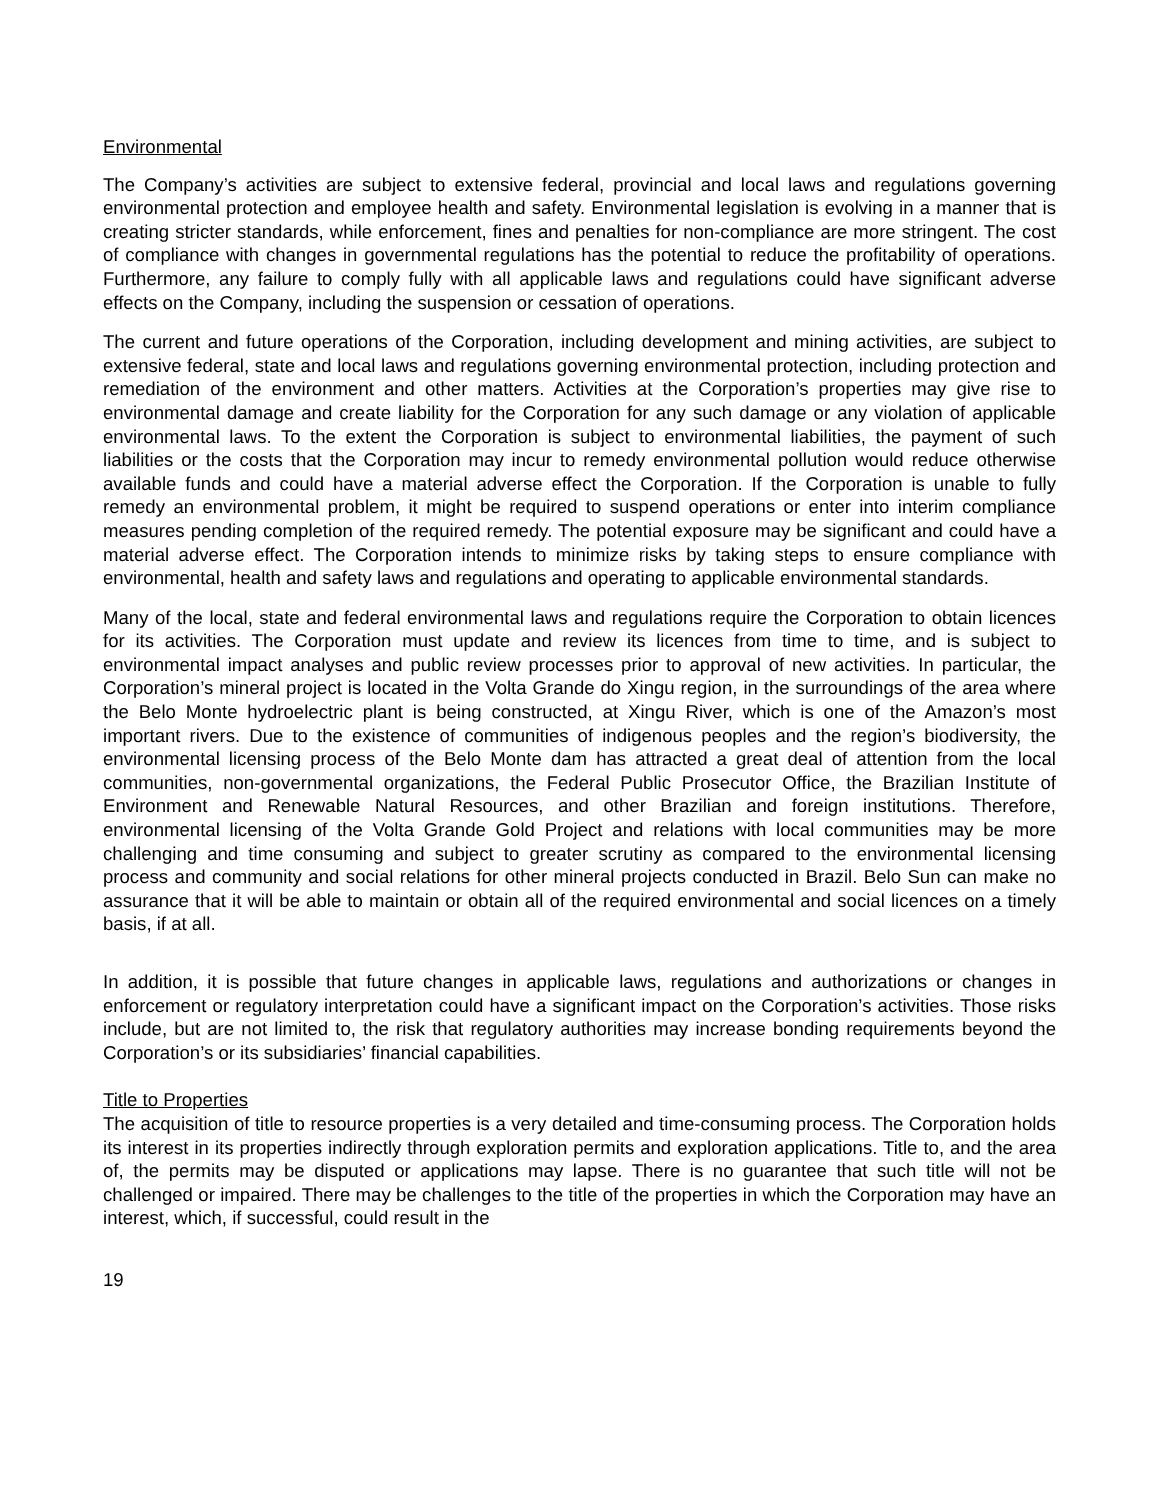Environmental
The Company’s activities are subject to extensive federal, provincial and local laws and regulations governing environmental protection and employee health and safety. Environmental legislation is evolving in a manner that is creating stricter standards, while enforcement, fines and penalties for non-compliance are more stringent. The cost of compliance with changes in governmental regulations has the potential to reduce the profitability of operations. Furthermore, any failure to comply fully with all applicable laws and regulations could have significant adverse effects on the Company, including the suspension or cessation of operations.
The current and future operations of the Corporation, including development and mining activities, are subject to extensive federal, state and local laws and regulations governing environmental protection, including protection and remediation of the environment and other matters. Activities at the Corporation’s properties may give rise to environmental damage and create liability for the Corporation for any such damage or any violation of applicable environmental laws. To the extent the Corporation is subject to environmental liabilities, the payment of such liabilities or the costs that the Corporation may incur to remedy environmental pollution would reduce otherwise available funds and could have a material adverse effect the Corporation. If the Corporation is unable to fully remedy an environmental problem, it might be required to suspend operations or enter into interim compliance measures pending completion of the required remedy. The potential exposure may be significant and could have a material adverse effect. The Corporation intends to minimize risks by taking steps to ensure compliance with environmental, health and safety laws and regulations and operating to applicable environmental standards.
Many of the local, state and federal environmental laws and regulations require the Corporation to obtain licences for its activities. The Corporation must update and review its licences from time to time, and is subject to environmental impact analyses and public review processes prior to approval of new activities. In particular, the Corporation’s mineral project is located in the Volta Grande do Xingu region, in the surroundings of the area where the Belo Monte hydroelectric plant is being constructed, at Xingu River, which is one of the Amazon’s most important rivers. Due to the existence of communities of indigenous peoples and the region’s biodiversity, the environmental licensing process of the Belo Monte dam has attracted a great deal of attention from the local communities, non-governmental organizations, the Federal Public Prosecutor Office, the Brazilian Institute of Environment and Renewable Natural Resources, and other Brazilian and foreign institutions. Therefore, environmental licensing of the Volta Grande Gold Project and relations with local communities may be more challenging and time consuming and subject to greater scrutiny as compared to the environmental licensing process and community and social relations for other mineral projects conducted in Brazil. Belo Sun can make no assurance that it will be able to maintain or obtain all of the required environmental and social licences on a timely basis, if at all.
In addition, it is possible that future changes in applicable laws, regulations and authorizations or changes in enforcement or regulatory interpretation could have a significant impact on the Corporation’s activities. Those risks include, but are not limited to, the risk that regulatory authorities may increase bonding requirements beyond the Corporation’s or its subsidiaries’ financial capabilities.
Title to Properties
The acquisition of title to resource properties is a very detailed and time-consuming process. The Corporation holds its interest in its properties indirectly through exploration permits and exploration applications. Title to, and the area of, the permits may be disputed or applications may lapse. There is no guarantee that such title will not be challenged or impaired. There may be challenges to the title of the properties in which the Corporation may have an interest, which, if successful, could result in the
19